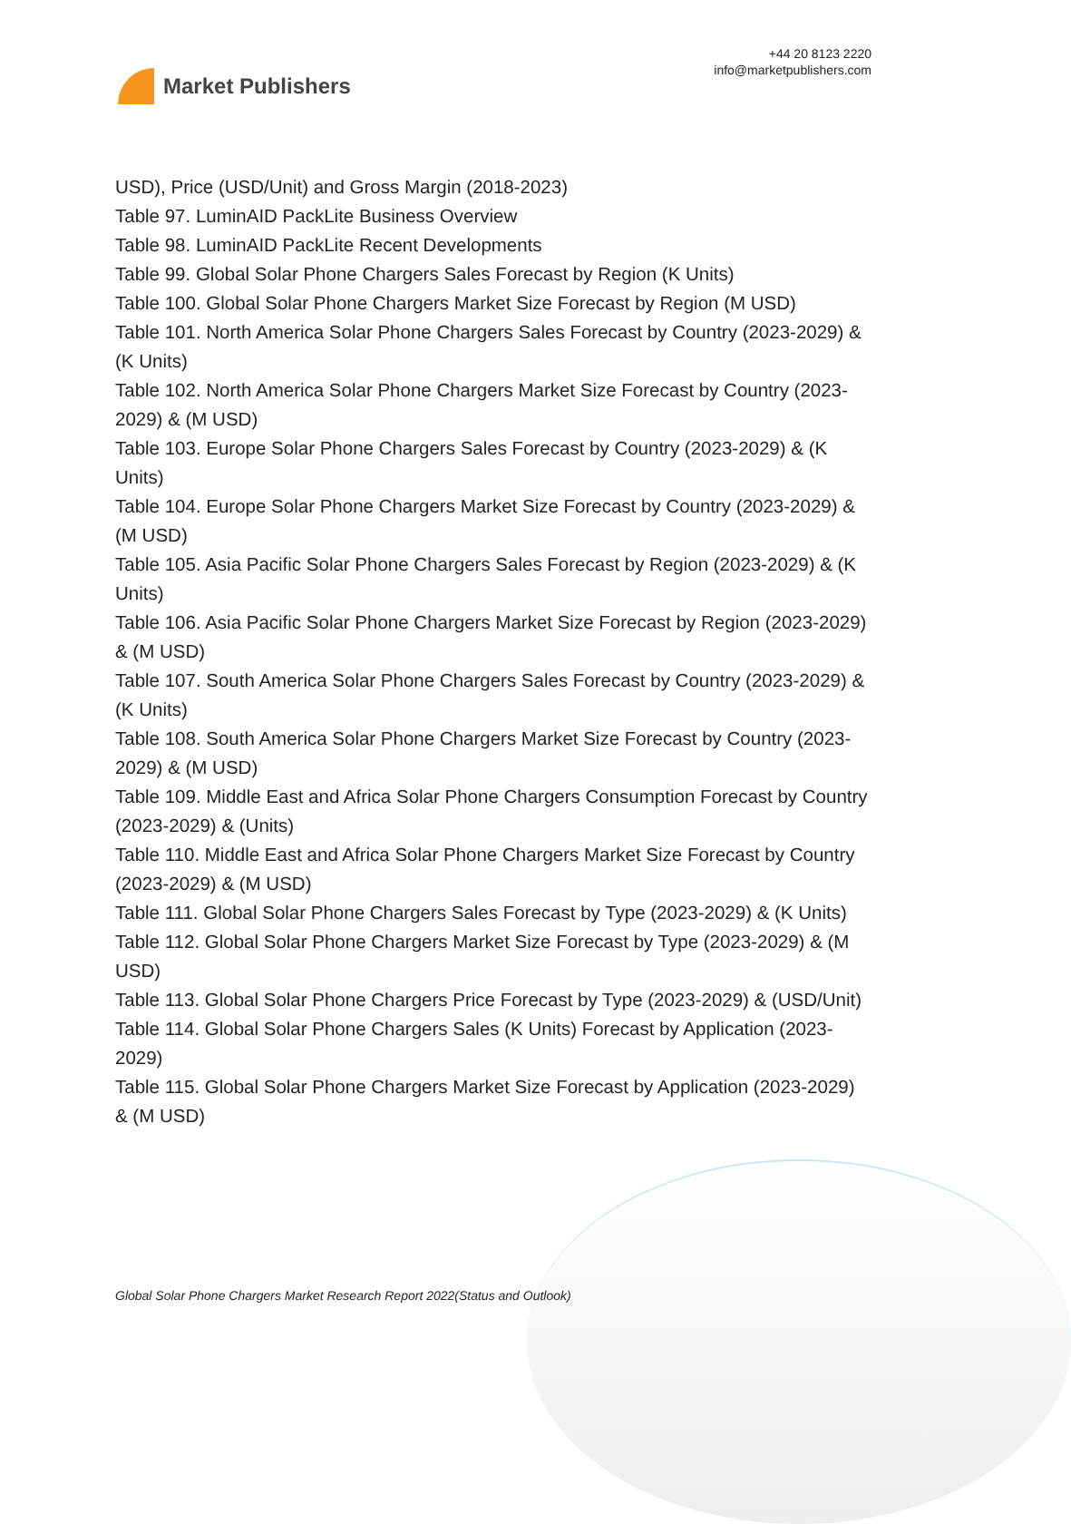Market Publishers
+44 20 8123 2220
info@marketpublishers.com
USD), Price (USD/Unit) and Gross Margin (2018-2023)
Table 97. LuminAID PackLite Business Overview
Table 98. LuminAID PackLite Recent Developments
Table 99. Global Solar Phone Chargers Sales Forecast by Region (K Units)
Table 100. Global Solar Phone Chargers Market Size Forecast by Region (M USD)
Table 101. North America Solar Phone Chargers Sales Forecast by Country (2023-2029) & (K Units)
Table 102. North America Solar Phone Chargers Market Size Forecast by Country (2023-2029) & (M USD)
Table 103. Europe Solar Phone Chargers Sales Forecast by Country (2023-2029) & (K Units)
Table 104. Europe Solar Phone Chargers Market Size Forecast by Country (2023-2029) & (M USD)
Table 105. Asia Pacific Solar Phone Chargers Sales Forecast by Region (2023-2029) & (K Units)
Table 106. Asia Pacific Solar Phone Chargers Market Size Forecast by Region (2023-2029) & (M USD)
Table 107. South America Solar Phone Chargers Sales Forecast by Country (2023-2029) & (K Units)
Table 108. South America Solar Phone Chargers Market Size Forecast by Country (2023-2029) & (M USD)
Table 109. Middle East and Africa Solar Phone Chargers Consumption Forecast by Country (2023-2029) & (Units)
Table 110. Middle East and Africa Solar Phone Chargers Market Size Forecast by Country (2023-2029) & (M USD)
Table 111. Global Solar Phone Chargers Sales Forecast by Type (2023-2029) & (K Units)
Table 112. Global Solar Phone Chargers Market Size Forecast by Type (2023-2029) & (M USD)
Table 113. Global Solar Phone Chargers Price Forecast by Type (2023-2029) & (USD/Unit)
Table 114. Global Solar Phone Chargers Sales (K Units) Forecast by Application (2023-2029)
Table 115. Global Solar Phone Chargers Market Size Forecast by Application (2023-2029) & (M USD)
Global Solar Phone Chargers Market Research Report 2022(Status and Outlook)